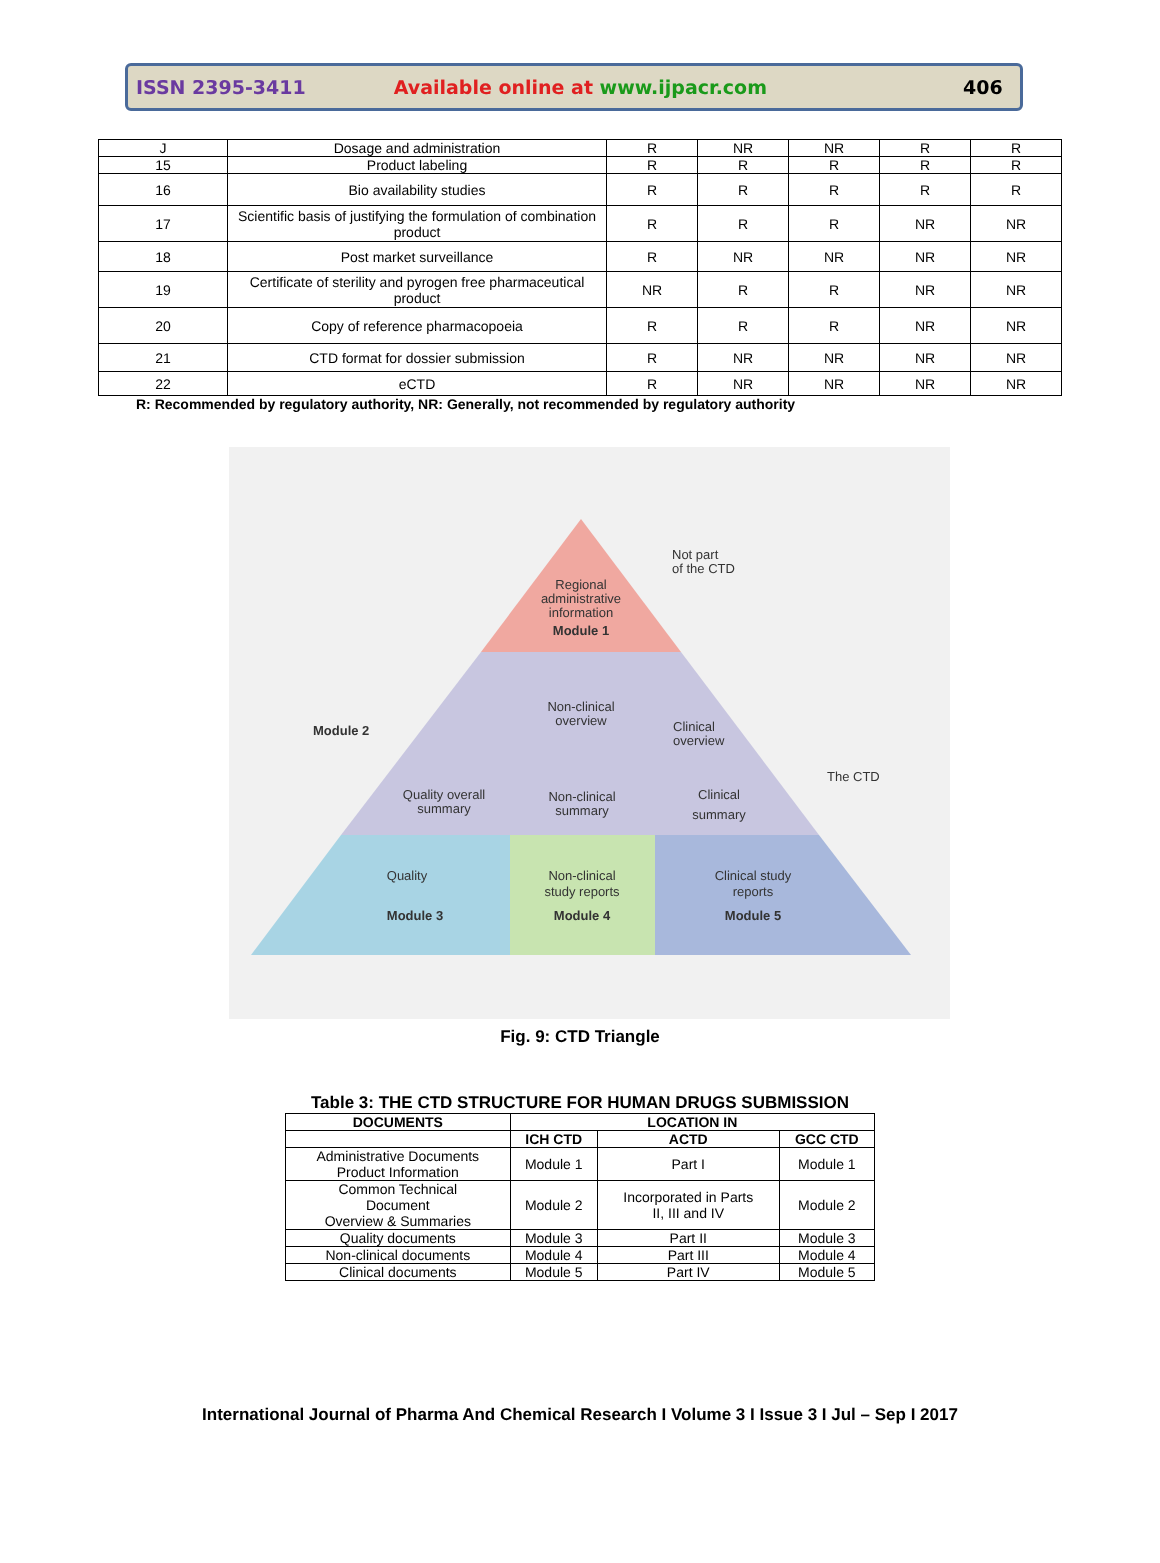ISSN 2395-3411 Available online at www.ijpacr.com 406
| J | Dosage and administration | R | NR | NR | R | R |
| 15 | Product labeling | R | R | R | R | R |
| 16 | Bio availability studies | R | R | R | R | R |
| 17 | Scientific basis of justifying the formulation of combination product | R | R | R | NR | NR |
| 18 | Post market surveillance | R | NR | NR | NR | NR |
| 19 | Certificate of sterility and pyrogen free pharmaceutical product | NR | R | R | NR | NR |
| 20 | Copy of reference pharmacopoeia | R | R | R | NR | NR |
| 21 | CTD format for dossier submission | R | NR | NR | NR | NR |
| 22 | eCTD | R | NR | NR | NR | NR |
R: Recommended by regulatory authority, NR: Generally, not recommended by regulatory authority
Regional
administrative
information
Module 1
Not part
of the CTD
Module 2
Non-clinical
overview
Clinical
overview
The CTD
Quality overall
summary
Non-clinical
summary
Clinical
summary
Quality
Module 3
Non-clinical
study reports
Module 4
Clinical study
reports
Module 5
Fig. 9: CTD Triangle
Table 3: THE CTD STRUCTURE FOR HUMAN DRUGS SUBMISSION
| DOCUMENTS | LOCATION IN | | |
| --- | --- | --- | --- |
| | ICH CTD | ACTD | GCC CTD |
| Administrative Documents Product Information | Module 1 | Part I | Module 1 |
| Common Technical Document Overview & Summaries | Module 2 | Incorporated in Parts II, III and IV | Module 2 |
| Quality documents | Module 3 | Part II | Module 3 |
| Non-clinical documents | Module 4 | Part III | Module 4 |
| Clinical documents | Module 5 | Part IV | Module 5 |
International Journal of Pharma And Chemical Research I Volume 3 I Issue 3 I Jul – Sep I 2017